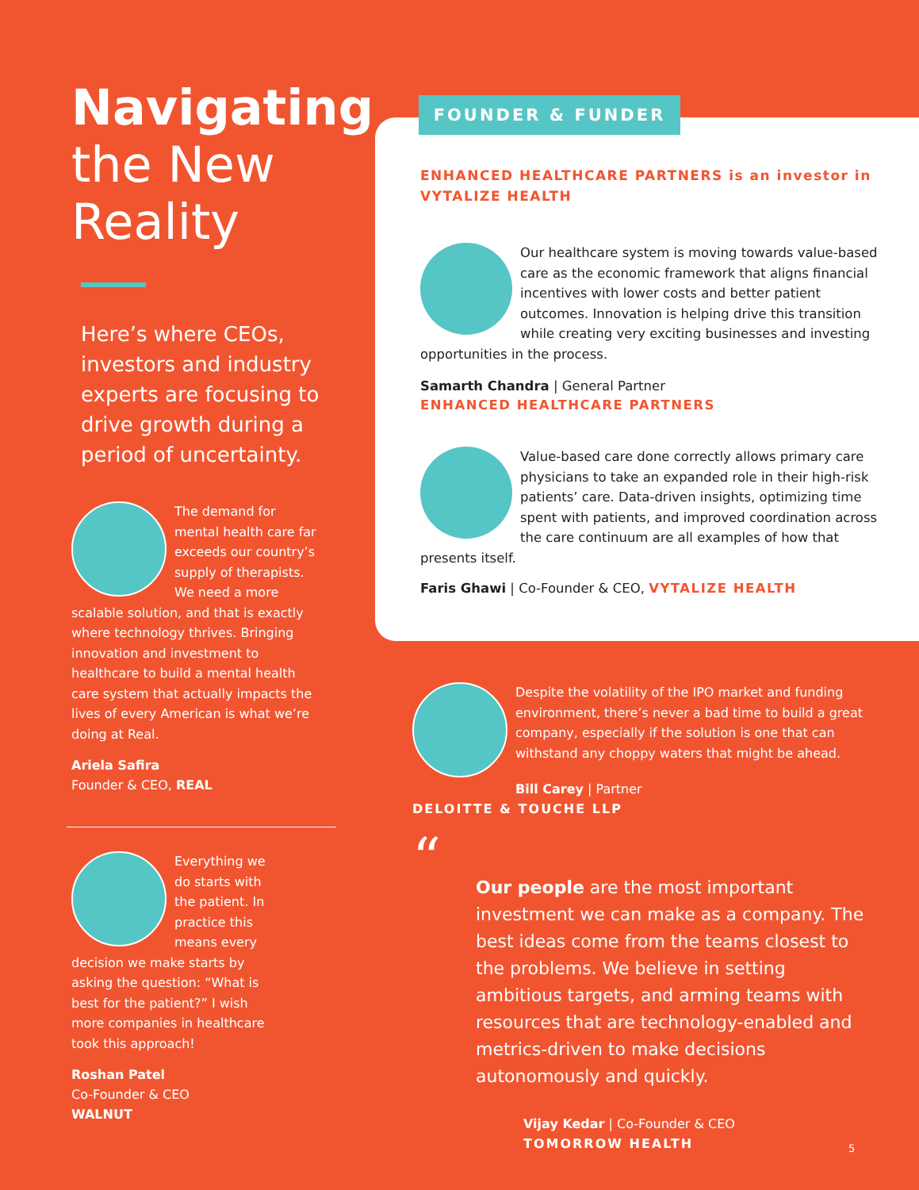Navigating
the New
Reality
Here’s where CEOs, investors and industry experts are focusing to drive growth during a period of uncertainty.
The demand for mental health care far exceeds our country’s supply of therapists. We need a more scalable solution, and that is exactly where technology thrives. Bringing innovation and investment to healthcare to build a mental health care system that actually impacts the lives of every American is what we’re doing at Real.
Ariela Safira
Founder & CEO, REAL
Everything we do starts with the patient. In practice this means every decision we make starts by asking the question: “What is best for the patient?” I wish more companies in healthcare took this approach!
Roshan Patel
Co-Founder & CEO
WALNUT
ENHANCED HEALTHCARE PARTNERS is an investor in VYTALIZE HEALTH
Our healthcare system is moving towards value-based care as the economic framework that aligns financial incentives with lower costs and better patient outcomes. Innovation is helping drive this transition while creating very exciting businesses and investing opportunities in the process.
Samarth Chandra | General Partner
ENHANCED HEALTHCARE PARTNERS
Value-based care done correctly allows primary care physicians to take an expanded role in their high-risk patients’ care. Data-driven insights, optimizing time spent with patients, and improved coordination across the care continuum are all examples of how that presents itself.
Faris Ghawi | Co-Founder & CEO, VYTALIZE HEALTH
FOUNDER & FUNDER
Despite the volatility of the IPO market and funding environment, there’s never a bad time to build a great company, especially if the solution is one that can withstand any choppy waters that might be ahead.
Bill Carey | Partner
DELOITTE & TOUCHE LLP
“
Our people are the most important investment we can make as a company. The best ideas come from the teams closest to the problems. We believe in setting ambitious targets, and arming teams with resources that are technology-enabled and metrics-driven to make decisions autonomously and quickly.
Vijay Kedar | Co-Founder & CEO
TOMORROW HEALTH
5